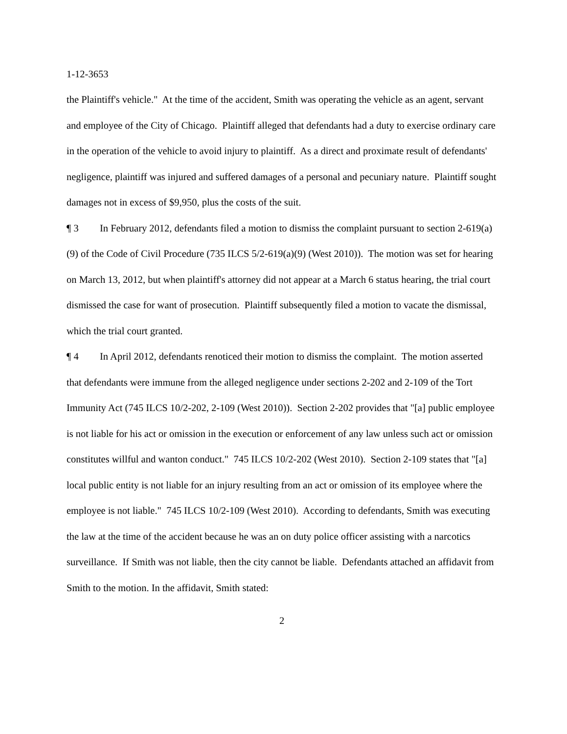1-12-3653
the Plaintiff's vehicle." At the time of the accident, Smith was operating the vehicle as an agent, servant and employee of the City of Chicago. Plaintiff alleged that defendants had a duty to exercise ordinary care in the operation of the vehicle to avoid injury to plaintiff. As a direct and proximate result of defendants' negligence, plaintiff was injured and suffered damages of a personal and pecuniary nature. Plaintiff sought damages not in excess of $9,950, plus the costs of the suit.
¶ 3 In February 2012, defendants filed a motion to dismiss the complaint pursuant to section 2-619(a)(9) of the Code of Civil Procedure (735 ILCS 5/2-619(a)(9) (West 2010)). The motion was set for hearing on March 13, 2012, but when plaintiff's attorney did not appear at a March 6 status hearing, the trial court dismissed the case for want of prosecution. Plaintiff subsequently filed a motion to vacate the dismissal, which the trial court granted.
¶ 4 In April 2012, defendants renoticed their motion to dismiss the complaint. The motion asserted that defendants were immune from the alleged negligence under sections 2-202 and 2-109 of the Tort Immunity Act (745 ILCS 10/2-202, 2-109 (West 2010)). Section 2-202 provides that "[a] public employee is not liable for his act or omission in the execution or enforcement of any law unless such act or omission constitutes willful and wanton conduct." 745 ILCS 10/2-202 (West 2010). Section 2-109 states that "[a] local public entity is not liable for an injury resulting from an act or omission of its employee where the employee is not liable." 745 ILCS 10/2-109 (West 2010). According to defendants, Smith was executing the law at the time of the accident because he was an on duty police officer assisting with a narcotics surveillance. If Smith was not liable, then the city cannot be liable. Defendants attached an affidavit from Smith to the motion. In the affidavit, Smith stated:
2